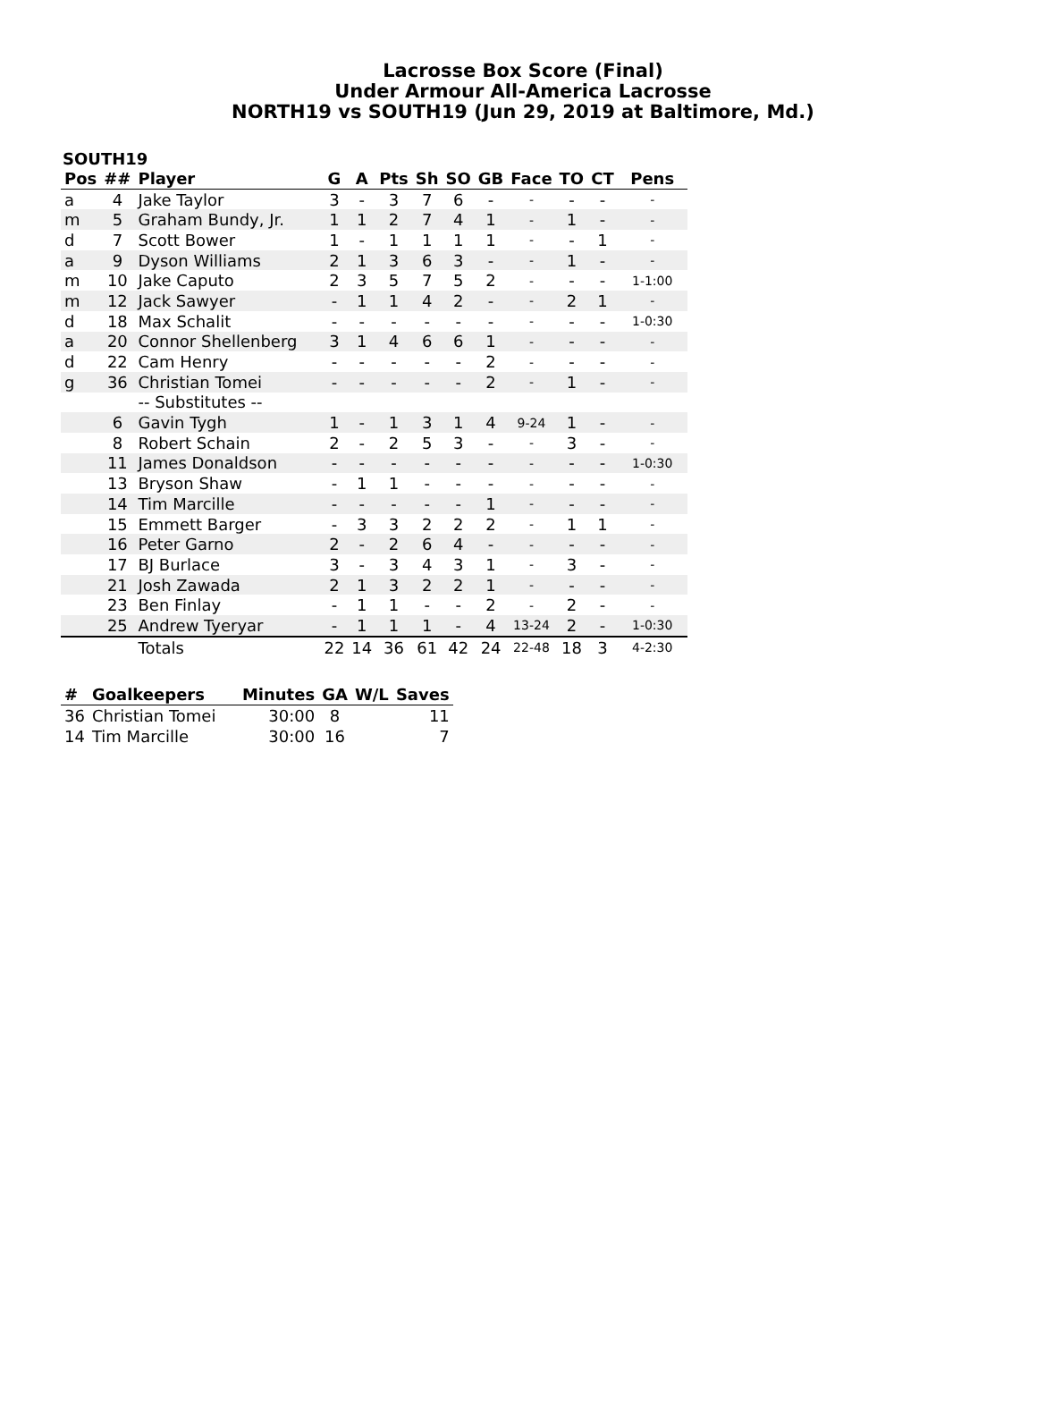Lacrosse Box Score (Final)
Under Armour All-America Lacrosse
NORTH19 vs SOUTH19 (Jun 29, 2019 at Baltimore, Md.)
SOUTH19
| Pos | ## | Player | G | A | Pts | Sh | SO | GB | Face | TO | CT | Pens |
| --- | --- | --- | --- | --- | --- | --- | --- | --- | --- | --- | --- | --- |
| a | 4 | Jake Taylor | 3 | - | 3 | 7 | 6 | - | - | - | - | - |
| m | 5 | Graham Bundy, Jr. | 1 | 1 | 2 | 7 | 4 | 1 | - | 1 | - | - |
| d | 7 | Scott Bower | 1 | - | 1 | 1 | 1 | 1 | - | - | 1 | - |
| a | 9 | Dyson Williams | 2 | 1 | 3 | 6 | 3 | - | - | 1 | - | - |
| m | 10 | Jake Caputo | 2 | 3 | 5 | 7 | 5 | 2 | - | - | - | 1-1:00 |
| m | 12 | Jack Sawyer | - | 1 | 1 | 4 | 2 | - | - | 2 | 1 | - |
| d | 18 | Max Schalit | - | - | - | - | - | - | - | - | - | 1-0:30 |
| a | 20 | Connor Shellenberg | 3 | 1 | 4 | 6 | 6 | 1 | - | - | - | - |
| d | 22 | Cam Henry | - | - | - | - | - | 2 | - | - | - | - |
| g | 36 | Christian Tomei | - | - | - | - | - | 2 | - | 1 | - | - |
| | | -- Substitutes -- | | | | | | | | | | |
| | 6 | Gavin Tygh | 1 | - | 1 | 3 | 1 | 4 | 9-24 | 1 | - | - |
| | 8 | Robert Schain | 2 | - | 2 | 5 | 3 | - | - | 3 | - | - |
| | 11 | James Donaldson | - | - | - | - | - | - | - | - | - | 1-0:30 |
| | 13 | Bryson Shaw | - | 1 | 1 | - | - | - | - | - | - | - |
| | 14 | Tim Marcille | - | - | - | - | - | 1 | - | - | - | - |
| | 15 | Emmett Barger | - | 3 | 3 | 2 | 2 | 2 | - | 1 | 1 | - |
| | 16 | Peter Garno | 2 | - | 2 | 6 | 4 | - | - | - | - | - |
| | 17 | BJ Burlace | 3 | - | 3 | 4 | 3 | 1 | - | 3 | - | - |
| | 21 | Josh Zawada | 2 | 1 | 3 | 2 | 2 | 1 | - | - | - | - |
| | 23 | Ben Finlay | - | 1 | 1 | - | - | 2 | - | 2 | - | - |
| | 25 | Andrew Tyeryar | - | 1 | 1 | 1 | - | 4 | 13-24 | 2 | - | 1-0:30 |
| | | Totals | 22 | 14 | 36 | 61 | 42 | 24 | 22-48 | 18 | 3 | 4-2:30 |
| # | Goalkeepers | Minutes | GA | W/L | Saves |
| --- | --- | --- | --- | --- | --- |
| 36 | Christian Tomei | 30:00 | 8 | | 11 |
| 14 | Tim Marcille | 30:00 | 16 | | 7 |